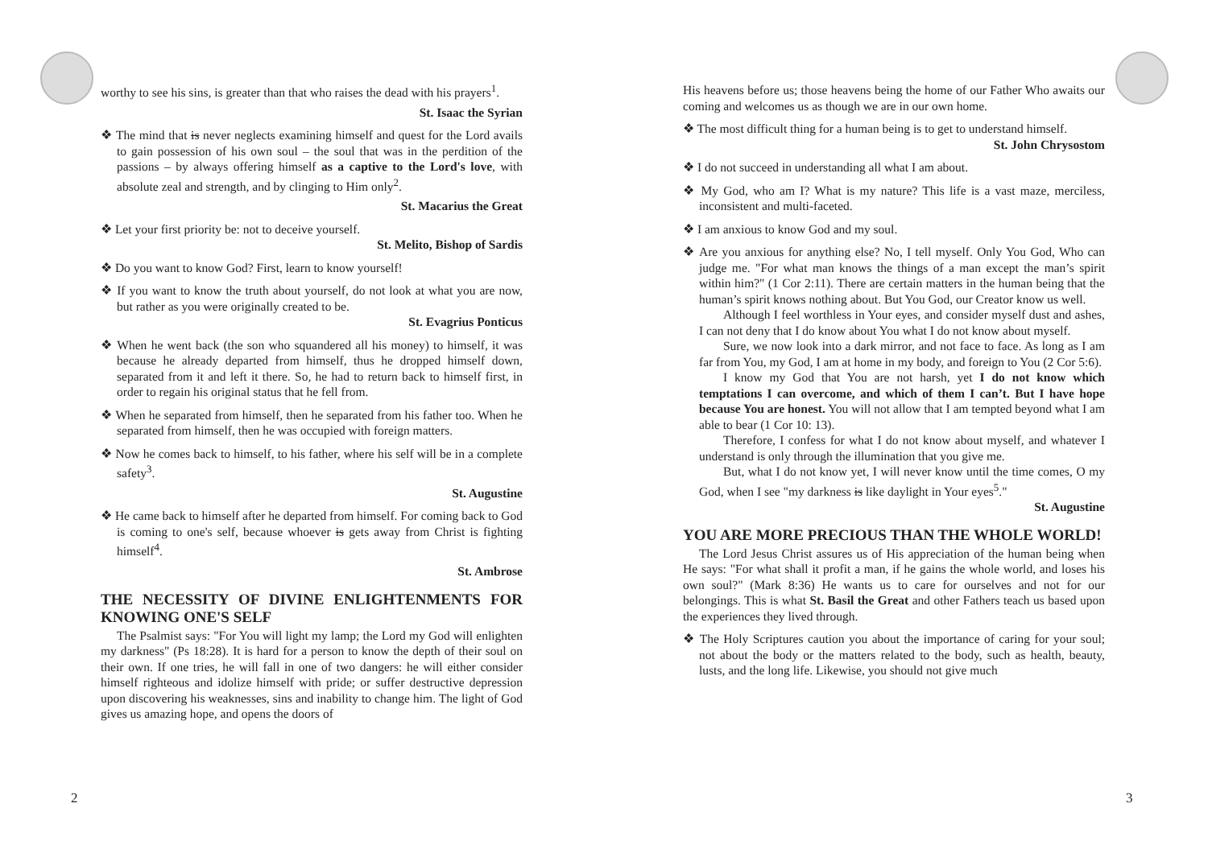worthy to see his sins, is greater than that who raises the dead with his prayers<sup>1</sup>.
St. Isaac the Syrian
❖ The mind that is never neglects examining himself and quest for the Lord avails to gain possession of his own soul – the soul that was in the perdition of the passions – by always offering himself as a captive to the Lord's love, with absolute zeal and strength, and by clinging to Him only<sup>2</sup>.
St. Macarius the Great
❖ Let your first priority be: not to deceive yourself.
St. Melito, Bishop of Sardis
❖ Do you want to know God? First, learn to know yourself!
❖ If you want to know the truth about yourself, do not look at what you are now, but rather as you were originally created to be.
St. Evagrius Ponticus
❖ When he went back (the son who squandered all his money) to himself, it was because he already departed from himself, thus he dropped himself down, separated from it and left it there. So, he had to return back to himself first, in order to regain his original status that he fell from.
❖ When he separated from himself, then he separated from his father too. When he separated from himself, then he was occupied with foreign matters.
❖ Now he comes back to himself, to his father, where his self will be in a complete safety<sup>3</sup>.
St. Augustine
❖ He came back to himself after he departed from himself. For coming back to God is coming to one's self, because whoever is gets away from Christ is fighting himself<sup>4</sup>.
St. Ambrose
THE NECESSITY OF DIVINE ENLIGHTENMENTS FOR KNOWING ONE'S SELF
The Psalmist says: "For You will light my lamp; the Lord my God will enlighten my darkness" (Ps 18:28). It is hard for a person to know the depth of their soul on their own. If one tries, he will fall in one of two dangers: he will either consider himself righteous and idolize himself with pride; or suffer destructive depression upon discovering his weaknesses, sins and inability to change him. The light of God gives us amazing hope, and opens the doors of
His heavens before us; those heavens being the home of our Father Who awaits our coming and welcomes us as though we are in our own home.
❖ The most difficult thing for a human being is to get to understand himself.
St. John Chrysostom
❖ I do not succeed in understanding all what I am about.
❖ My God, who am I? What is my nature? This life is a vast maze, merciless, inconsistent and multi-faceted.
❖ I am anxious to know God and my soul.
❖ Are you anxious for anything else? No, I tell myself. Only You God, Who can judge me. "For what man knows the things of a man except the man’s spirit within him?" (1 Cor 2:11). There are certain matters in the human being that the human’s spirit knows nothing about. But You God, our Creator know us well.
Although I feel worthless in Your eyes, and consider myself dust and ashes, I can not deny that I do know about You what I do not know about myself.
Sure, we now look into a dark mirror, and not face to face. As long as I am far from You, my God, I am at home in my body, and foreign to You (2 Cor 5:6).
I know my God that You are not harsh, yet I do not know which temptations I can overcome, and which of them I can’t. But I have hope because You are honest. You will not allow that I am tempted beyond what I am able to bear (1 Cor 10: 13).
Therefore, I confess for what I do not know about myself, and whatever I understand is only through the illumination that you give me.
But, what I do not know yet, I will never know until the time comes, O my God, when I see "my darkness is like daylight in Your eyes<sup>5</sup>."
St. Augustine
YOU ARE MORE PRECIOUS THAN THE WHOLE WORLD!
The Lord Jesus Christ assures us of His appreciation of the human being when He says: "For what shall it profit a man, if he gains the whole world, and loses his own soul?" (Mark 8:36) He wants us to care for ourselves and not for our belongings. This is what St. Basil the Great and other Fathers teach us based upon the experiences they lived through.
❖ The Holy Scriptures caution you about the importance of caring for your soul; not about the body or the matters related to the body, such as health, beauty, lusts, and the long life. Likewise, you should not give much
2 3